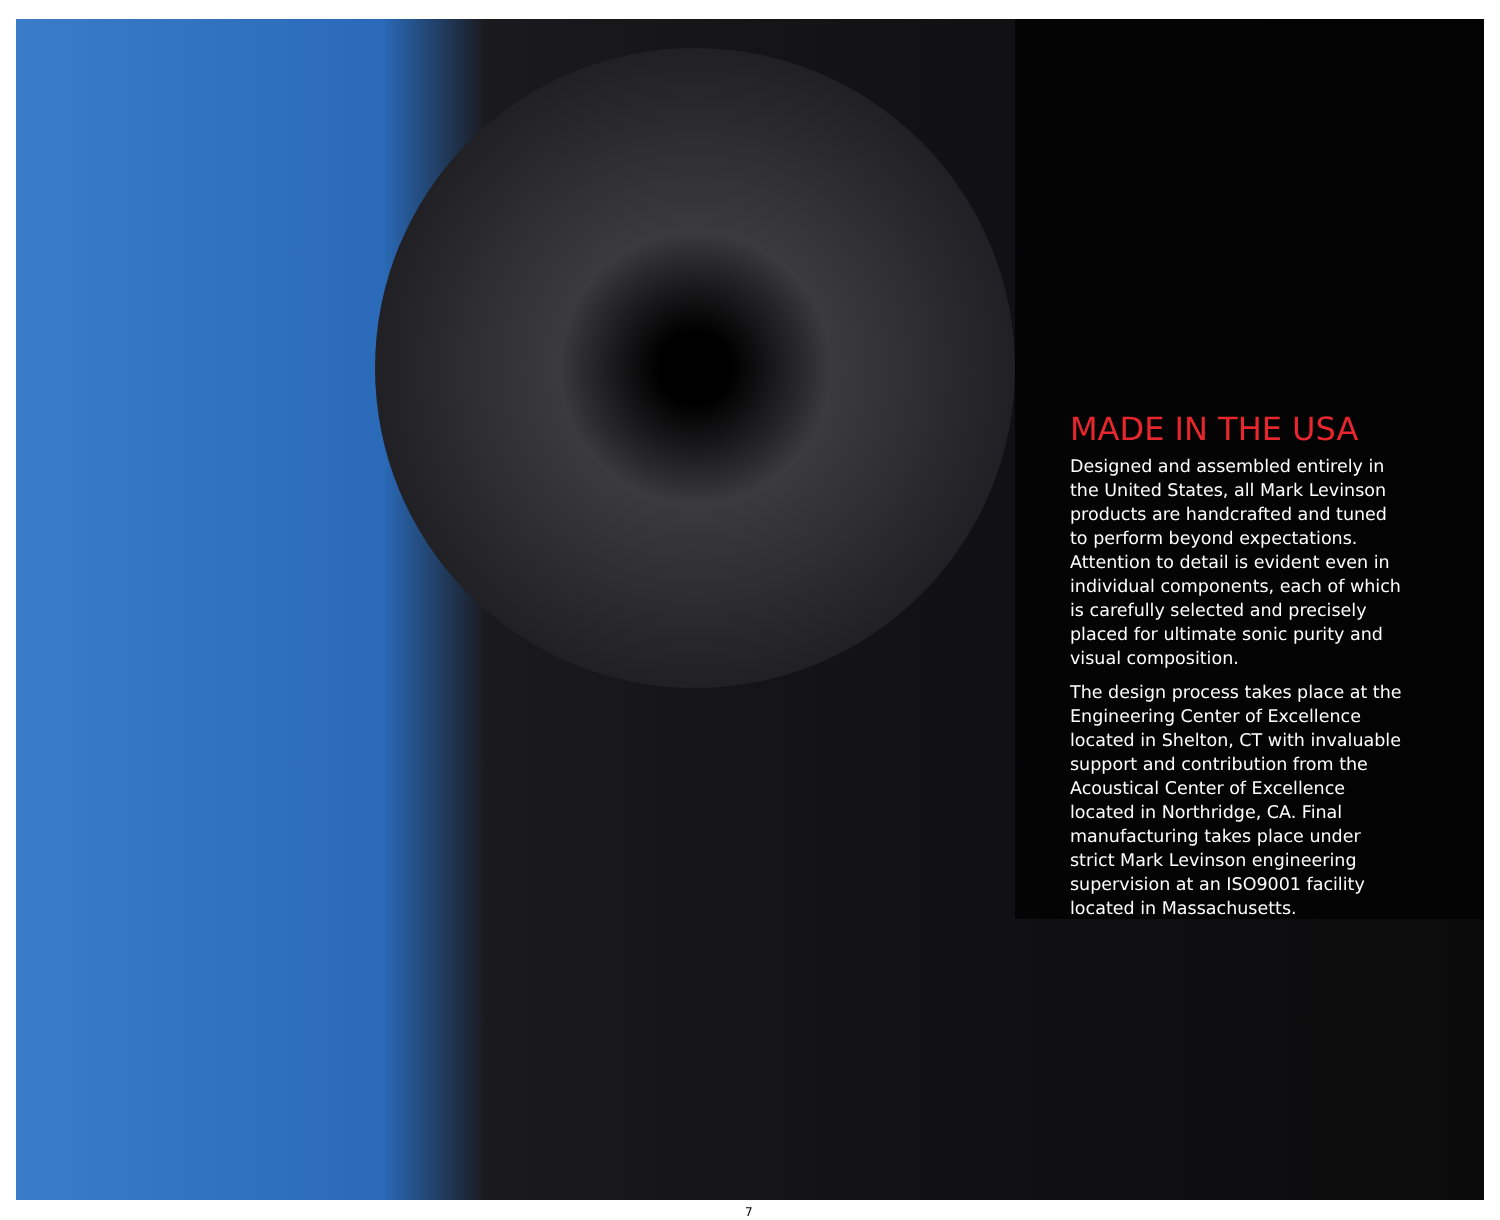MADE IN THE USA
Designed and assembled entirely in the United States, all Mark Levinson products are handcrafted and tuned to perform beyond expectations. Attention to detail is evident even in individual components, each of which is carefully selected and precisely placed for ultimate sonic purity and visual composition.
The design process takes place at the Engineering Center of Excellence located in Shelton, CT with invaluable support and contribution from the Acoustical Center of Excellence located in Northridge, CA. Final manufacturing takes place under strict Mark Levinson engineering supervision at an ISO9001 facility located in Massachusetts.
7